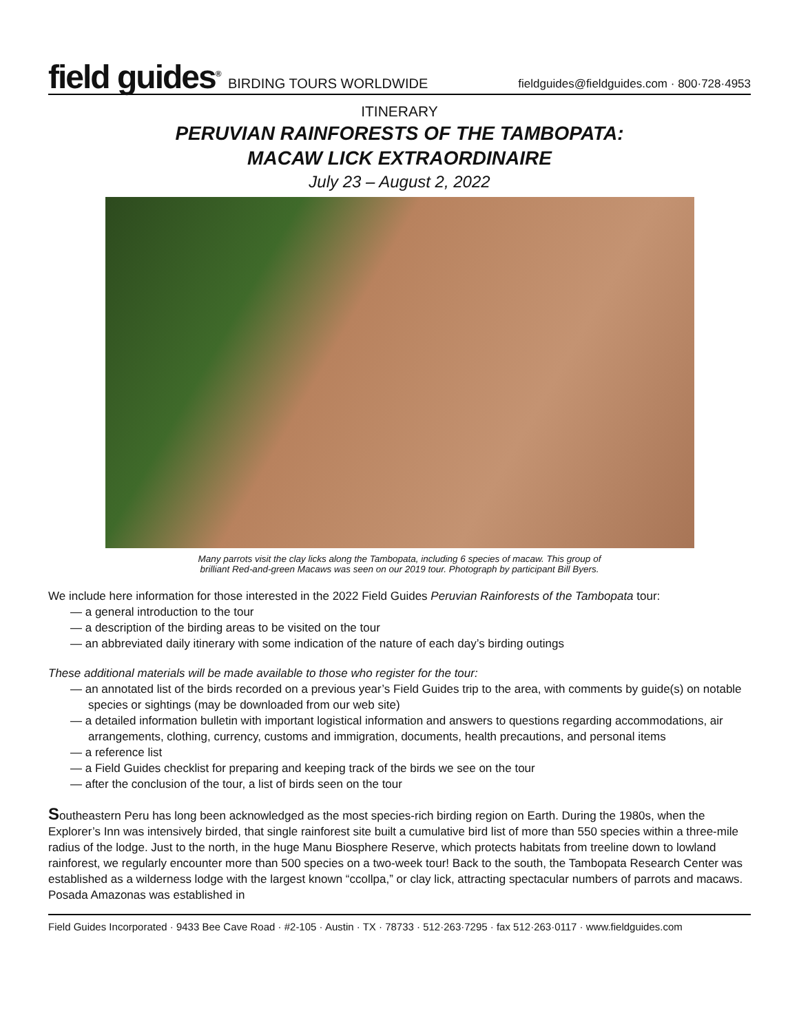field guides<sup>®</sup> BIRDING TOURS WORLDWIDE
fieldguides@fieldguides.com · 800·728·4953
ITINERARY
PERUVIAN RAINFORESTS OF THE TAMBOPATA:
MACAW LICK EXTRAORDINAIRE
July 23 – August 2, 2022
Many parrots visit the clay licks along the Tambopata, including 6 species of macaw. This group of
brilliant Red-and-green Macaws was seen on our 2019 tour. Photograph by participant Bill Byers.
We include here information for those interested in the 2022 Field Guides Peruvian Rainforests of the Tambopata tour:
— a general introduction to the tour
— a description of the birding areas to be visited on the tour
— an abbreviated daily itinerary with some indication of the nature of each day’s birding outings
These additional materials will be made available to those who register for the tour:
— an annotated list of the birds recorded on a previous year’s Field Guides trip to the area, with comments by guide(s) on notable species or sightings (may be downloaded from our web site)
— a detailed information bulletin with important logistical information and answers to questions regarding accommodations, air arrangements, clothing, currency, customs and immigration, documents, health precautions, and personal items
— a reference list
— a Field Guides checklist for preparing and keeping track of the birds we see on the tour
— after the conclusion of the tour, a list of birds seen on the tour
Southeastern Peru has long been acknowledged as the most species-rich birding region on Earth. During the 1980s, when the Explorer’s Inn was intensively birded, that single rainforest site built a cumulative bird list of more than 550 species within a three-mile radius of the lodge. Just to the north, in the huge Manu Biosphere Reserve, which protects habitats from treeline down to lowland rainforest, we regularly encounter more than 500 species on a two-week tour! Back to the south, the Tambopata Research Center was established as a wilderness lodge with the largest known “ccollpa,” or clay lick, attracting spectacular numbers of parrots and macaws. Posada Amazonas was established in
Field Guides Incorporated · 9433 Bee Cave Road · #2-105 · Austin · TX · 78733 · 512·263·7295 · fax 512·263·0117 · www.fieldguides.com